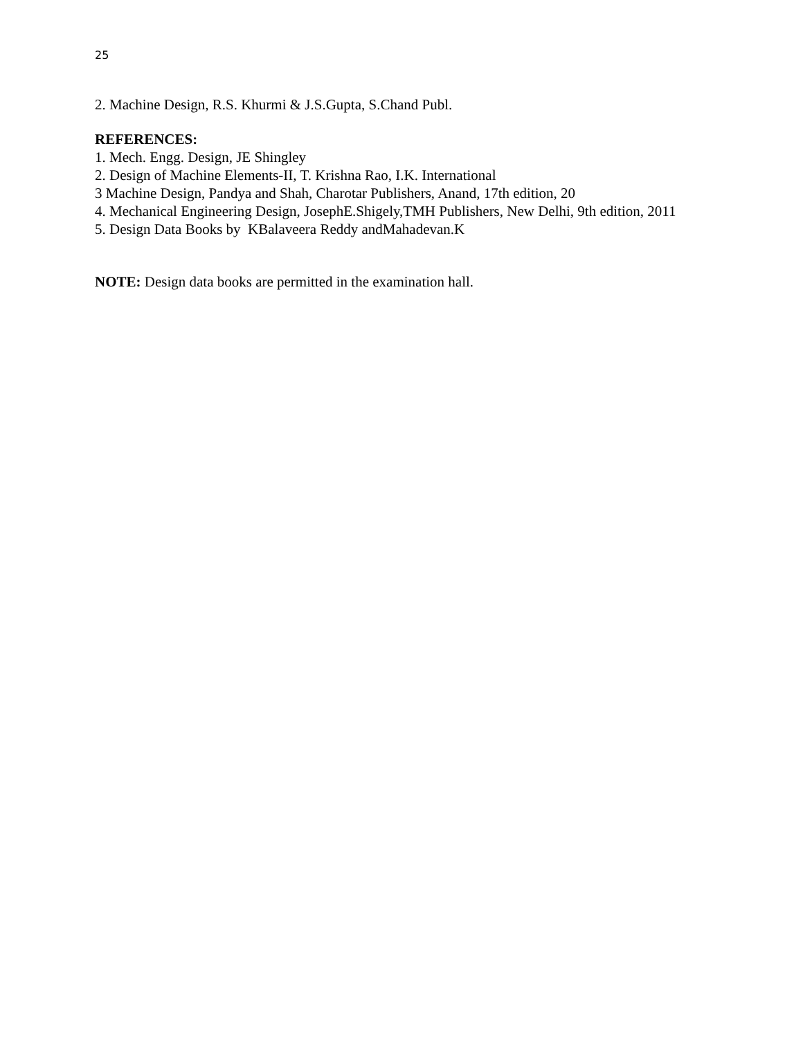25
2. Machine Design, R.S. Khurmi & J.S.Gupta, S.Chand Publ.
REFERENCES:
1. Mech. Engg. Design, JE Shingley
2. Design of Machine Elements-II, T. Krishna Rao, I.K. International
3 Machine Design, Pandya and Shah, Charotar Publishers, Anand, 17th edition, 20
4. Mechanical Engineering Design, JosephE.Shigely,TMH Publishers, New Delhi, 9th edition, 2011
5. Design Data Books by KBalaveera Reddy andMahadevan.K
NOTE: Design data books are permitted in the examination hall.